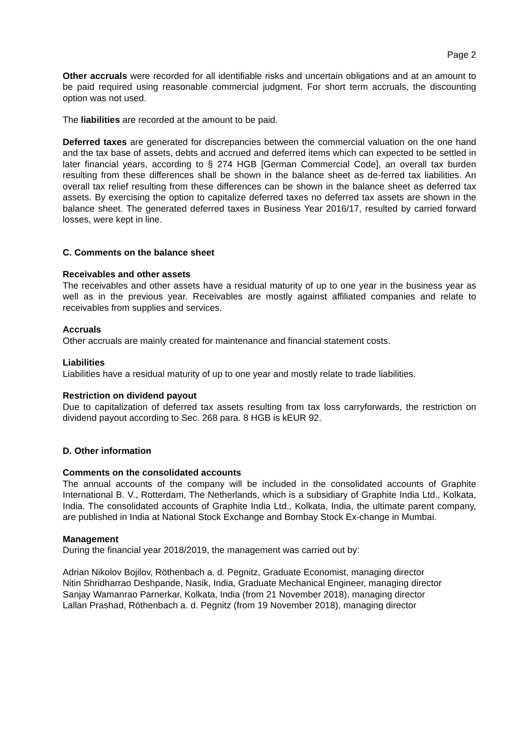Page 2
Other accruals were recorded for all identifiable risks and uncertain obligations and at an amount to be paid required using reasonable commercial judgment. For short term accruals, the discounting option was not used.
The liabilities are recorded at the amount to be paid.
Deferred taxes are generated for discrepancies between the commercial valuation on the one hand and the tax base of assets, debts and accrued and deferred items which can expected to be settled in later financial years, according to § 274 HGB [German Commercial Code], an overall tax burden resulting from these differences shall be shown in the balance sheet as de-ferred tax liabilities. An overall tax relief resulting from these differences can be shown in the balance sheet as deferred tax assets. By exercising the option to capitalize deferred taxes no deferred tax assets are shown in the balance sheet. The generated deferred taxes in Business Year 2016/17, resulted by carried forward losses, were kept in line.
C. Comments on the balance sheet
Receivables and other assets
The receivables and other assets have a residual maturity of up to one year in the business year as well as in the previous year. Receivables are mostly against affiliated companies and relate to receivables from supplies and services.
Accruals
Other accruals are mainly created for maintenance and financial statement costs.
Liabilities
Liabilities have a residual maturity of up to one year and mostly relate to trade liabilities.
Restriction on dividend payout
Due to capitalization of deferred tax assets resulting from tax loss carryforwards, the restriction on dividend payout according to Sec. 268 para. 8 HGB is kEUR 92.
D. Other information
Comments on the consolidated accounts
The annual accounts of the company will be included in the consolidated accounts of Graphite International B. V., Rotterdam, The Netherlands, which is a subsidiary of Graphite India Ltd., Kolkata, India. The consolidated accounts of Graphite India Ltd., Kolkata, India, the ultimate parent company, are published in India at National Stock Exchange and Bombay Stock Ex-change in Mumbai.
Management
During the financial year 2018/2019, the management was carried out by:
Adrian Nikolov Bojilov, Röthenbach a. d. Pegnitz, Graduate Economist, managing director
Nitin Shridharrao Deshpande, Nasik, India, Graduate Mechanical Engineer, managing director
Sanjay Wamanrao Parnerkar, Kolkata, India (from 21 November 2018), managing director
Lallan Prashad, Röthenbach a. d. Pegnitz (from 19 November 2018), managing director